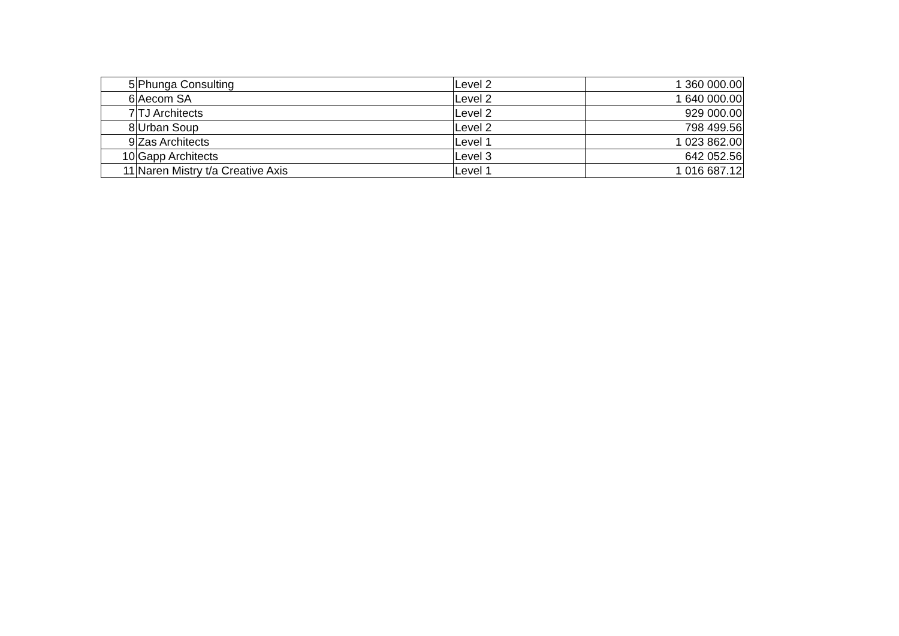| 5 | Phunga Consulting | Level 2 | 1 360 000.00 |
| 6 | Aecom SA | Level 2 | 1 640 000.00 |
| 7 | TJ Architects | Level 2 | 929 000.00 |
| 8 | Urban Soup | Level 2 | 798 499.56 |
| 9 | Zas Architects | Level 1 | 1 023 862.00 |
| 10 | Gapp Architects | Level 3 | 642 052.56 |
| 11 | Naren Mistry t/a Creative Axis | Level 1 | 1 016 687.12 |